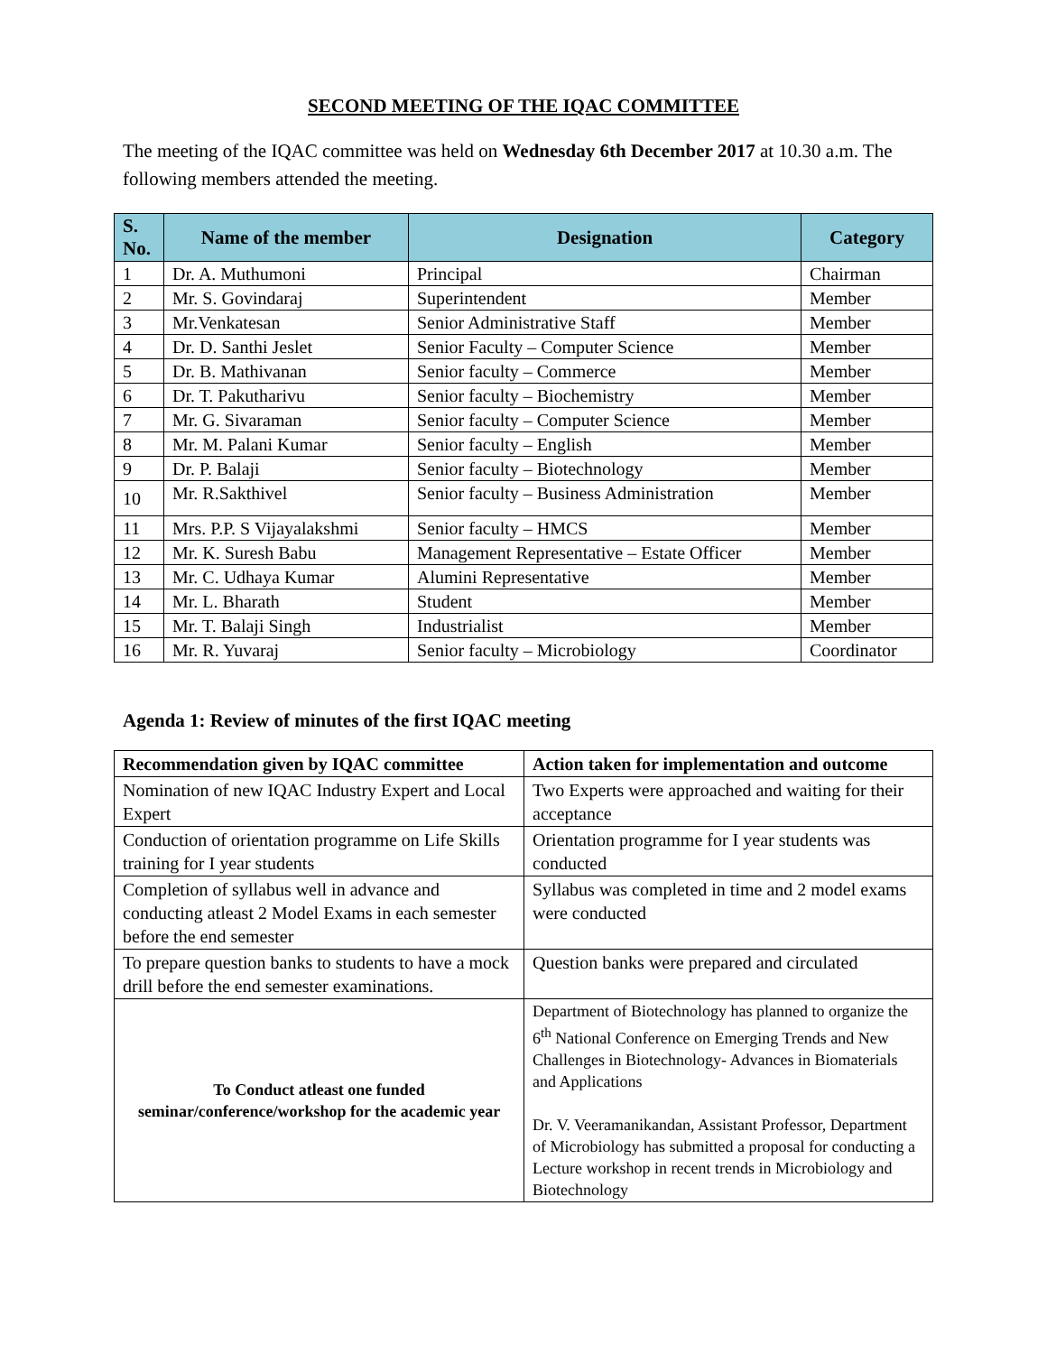SECOND MEETING OF THE IQAC COMMITTEE
The meeting of the IQAC committee was held on Wednesday 6th December 2017 at 10.30 a.m. The following members attended the meeting.
| S. No. | Name of the member | Designation | Category |
| --- | --- | --- | --- |
| 1 | Dr. A. Muthumoni | Principal | Chairman |
| 2 | Mr. S. Govindaraj | Superintendent | Member |
| 3 | Mr.Venkatesan | Senior Administrative Staff | Member |
| 4 | Dr. D. Santhi Jeslet | Senior Faculty – Computer Science | Member |
| 5 | Dr. B. Mathivanan | Senior faculty – Commerce | Member |
| 6 | Dr. T. Pakutharivu | Senior faculty – Biochemistry | Member |
| 7 | Mr. G. Sivaraman | Senior faculty – Computer Science | Member |
| 8 | Mr. M. Palani Kumar | Senior faculty – English | Member |
| 9 | Dr. P. Balaji | Senior faculty – Biotechnology | Member |
| 10 | Mr. R.Sakthivel | Senior faculty – Business Administration | Member |
| 11 | Mrs. P.P. S Vijayalakshmi | Senior faculty – HMCS | Member |
| 12 | Mr. K. Suresh Babu | Management Representative – Estate Officer | Member |
| 13 | Mr. C. Udhaya Kumar | Alumini Representative | Member |
| 14 | Mr. L. Bharath | Student | Member |
| 15 | Mr. T. Balaji Singh | Industrialist | Member |
| 16 | Mr. R. Yuvaraj | Senior faculty – Microbiology | Coordinator |
Agenda 1: Review of minutes of the first IQAC meeting
| Recommendation given by IQAC committee | Action taken for implementation and outcome |
| --- | --- |
| Nomination of new IQAC Industry Expert and Local Expert | Two Experts were approached and waiting for their acceptance |
| Conduction of orientation programme on Life Skills training for I year students | Orientation programme for I year students was conducted |
| Completion of syllabus well in advance and conducting atleast 2 Model Exams in each semester before the end semester | Syllabus was completed in time and 2 model exams were conducted |
| To prepare question banks to students to have a mock drill before the end semester examinations. | Question banks were prepared and circulated |
| To Conduct atleast one funded seminar/conference/workshop for the academic year | Department of Biotechnology has planned to organize the 6<sup>th</sup> National Conference on Emerging Trends and New Challenges in Biotechnology- Advances in Biomaterials and Applications Dr. V. Veeramanikandan, Assistant Professor, Department of Microbiology has submitted a proposal for conducting a Lecture workshop in recent trends in Microbiology and Biotechnology |